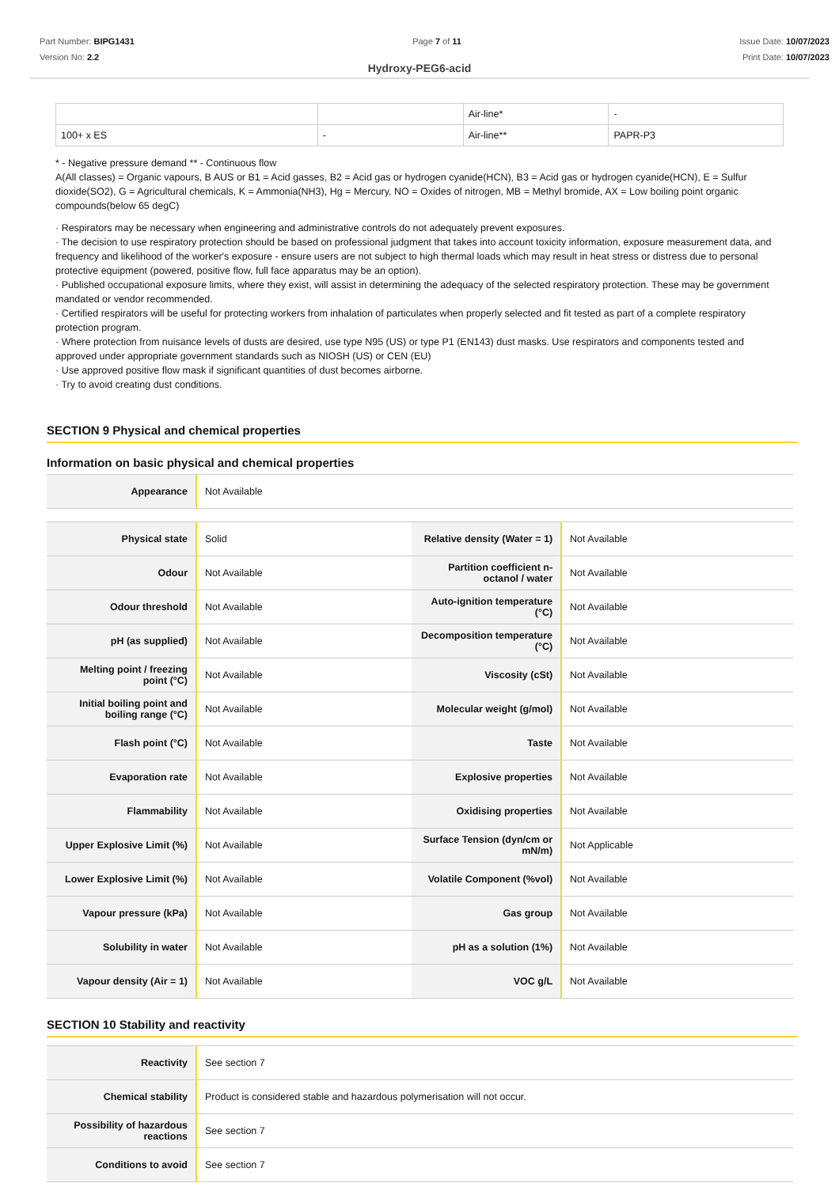Part Number: BIPG1431
Version No: 2.2
Page 7 of 11 Issue Date: 10/07/2023
Print Date: 10/07/2023
Hydroxy-PEG6-acid
| | | Air-line* | - |
| 100+ x ES | - | Air-line** | PAPR-P3 |
* - Negative pressure demand ** - Continuous flow
A(All classes) = Organic vapours, B AUS or B1 = Acid gasses, B2 = Acid gas or hydrogen cyanide(HCN), B3 = Acid gas or hydrogen cyanide(HCN), E = Sulfur dioxide(SO2), G = Agricultural chemicals, K = Ammonia(NH3), Hg = Mercury, NO = Oxides of nitrogen, MB = Methyl bromide, AX = Low boiling point organic compounds(below 65 degC)
· Respirators may be necessary when engineering and administrative controls do not adequately prevent exposures.
· The decision to use respiratory protection should be based on professional judgment that takes into account toxicity information, exposure measurement data, and frequency and likelihood of the worker's exposure - ensure users are not subject to high thermal loads which may result in heat stress or distress due to personal protective equipment (powered, positive flow, full face apparatus may be an option).
· Published occupational exposure limits, where they exist, will assist in determining the adequacy of the selected respiratory protection. These may be government mandated or vendor recommended.
· Certified respirators will be useful for protecting workers from inhalation of particulates when properly selected and fit tested as part of a complete respiratory protection program.
· Where protection from nuisance levels of dusts are desired, use type N95 (US) or type P1 (EN143) dust masks. Use respirators and components tested and approved under appropriate government standards such as NIOSH (US) or CEN (EU)
· Use approved positive flow mask if significant quantities of dust becomes airborne.
· Try to avoid creating dust conditions.
SECTION 9 Physical and chemical properties
Information on basic physical and chemical properties
| Appearance | Not Available |
| Physical state | Solid | Relative density (Water = 1) | Not Available |
| Odour | Not Available | Partition coefficient n-octanol / water | Not Available |
| Odour threshold | Not Available | Auto-ignition temperature (°C) | Not Available |
| pH (as supplied) | Not Available | Decomposition temperature (°C) | Not Available |
| Melting point / freezing point (°C) | Not Available | Viscosity (cSt) | Not Available |
| Initial boiling point and boiling range (°C) | Not Available | Molecular weight (g/mol) | Not Available |
| Flash point (°C) | Not Available | Taste | Not Available |
| Evaporation rate | Not Available | Explosive properties | Not Available |
| Flammability | Not Available | Oxidising properties | Not Available |
| Upper Explosive Limit (%) | Not Available | Surface Tension (dyn/cm or mN/m) | Not Applicable |
| Lower Explosive Limit (%) | Not Available | Volatile Component (%vol) | Not Available |
| Vapour pressure (kPa) | Not Available | Gas group | Not Available |
| Solubility in water | Not Available | pH as a solution (1%) | Not Available |
| Vapour density (Air = 1) | Not Available | VOC g/L | Not Available |
SECTION 10 Stability and reactivity
| Reactivity | See section 7 |
| Chemical stability | Product is considered stable and hazardous polymerisation will not occur. |
| Possibility of hazardous reactions | See section 7 |
| Conditions to avoid | See section 7 |